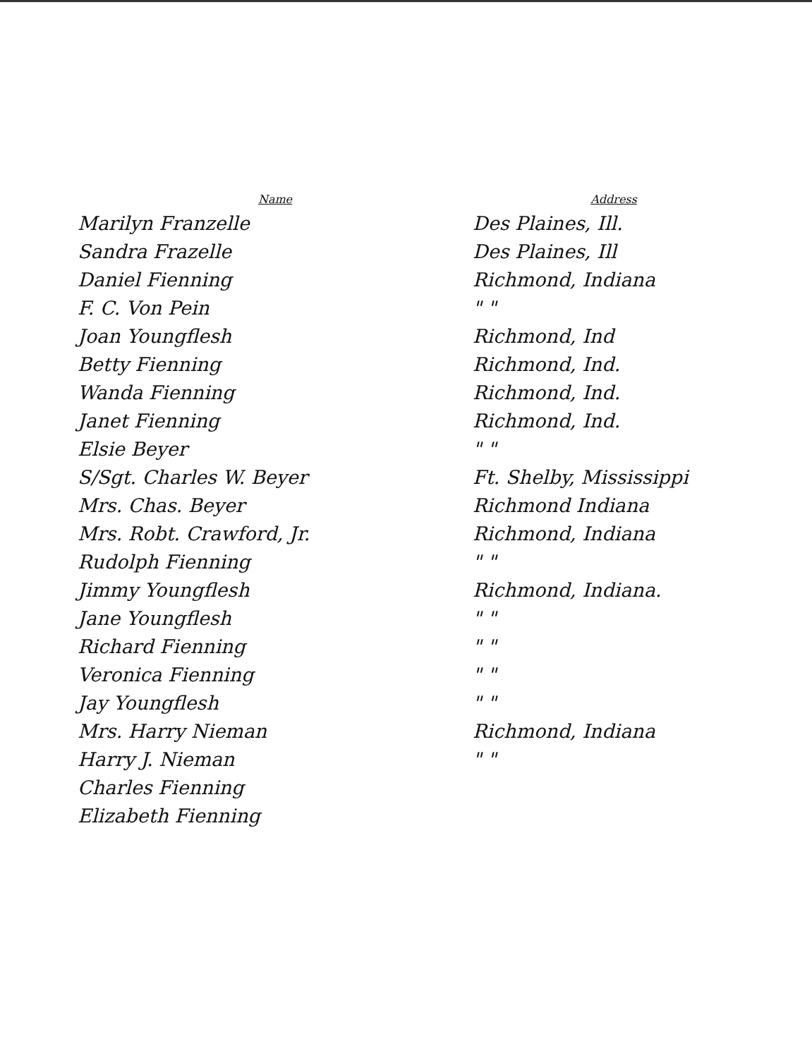| Name | Address |
| --- | --- |
| Marilyn Franzelle | Des Plaines, Ill. |
| Sandra Frazelle | Des Plaines, Ill |
| Daniel Fienning | Richmond, Indiana |
| F. C. Von Pein | " " |
| Joan Youngflesh | Richmond, Ind |
| Betty Fienning | Richmond, Ind. |
| Wanda Fienning | Richmond, Ind. |
| Janet Fienning | Richmond, Ind. |
| Elsie Beyer | " " |
| S/Sgt. Charles W. Beyer | Ft. Shelby, Mississippi |
| Mrs. Chas. Beyer | Richmond Indiana |
| Mrs. Robt. Crawford, Jr. | Richmond, Indiana |
| Rudolph Fienning | " " |
| Jimmy Youngflesh | Richmond, Indiana. |
| Jane Youngflesh | " " |
| Richard Fienning | " " |
| Veronica Fienning | " " |
| Jay Youngflesh | " " |
| Mrs. Harry Nieman | Richmond, Indiana |
| Harry J. Nieman | " " |
| Charles Fienning | |
| Elizabeth Fienning | |